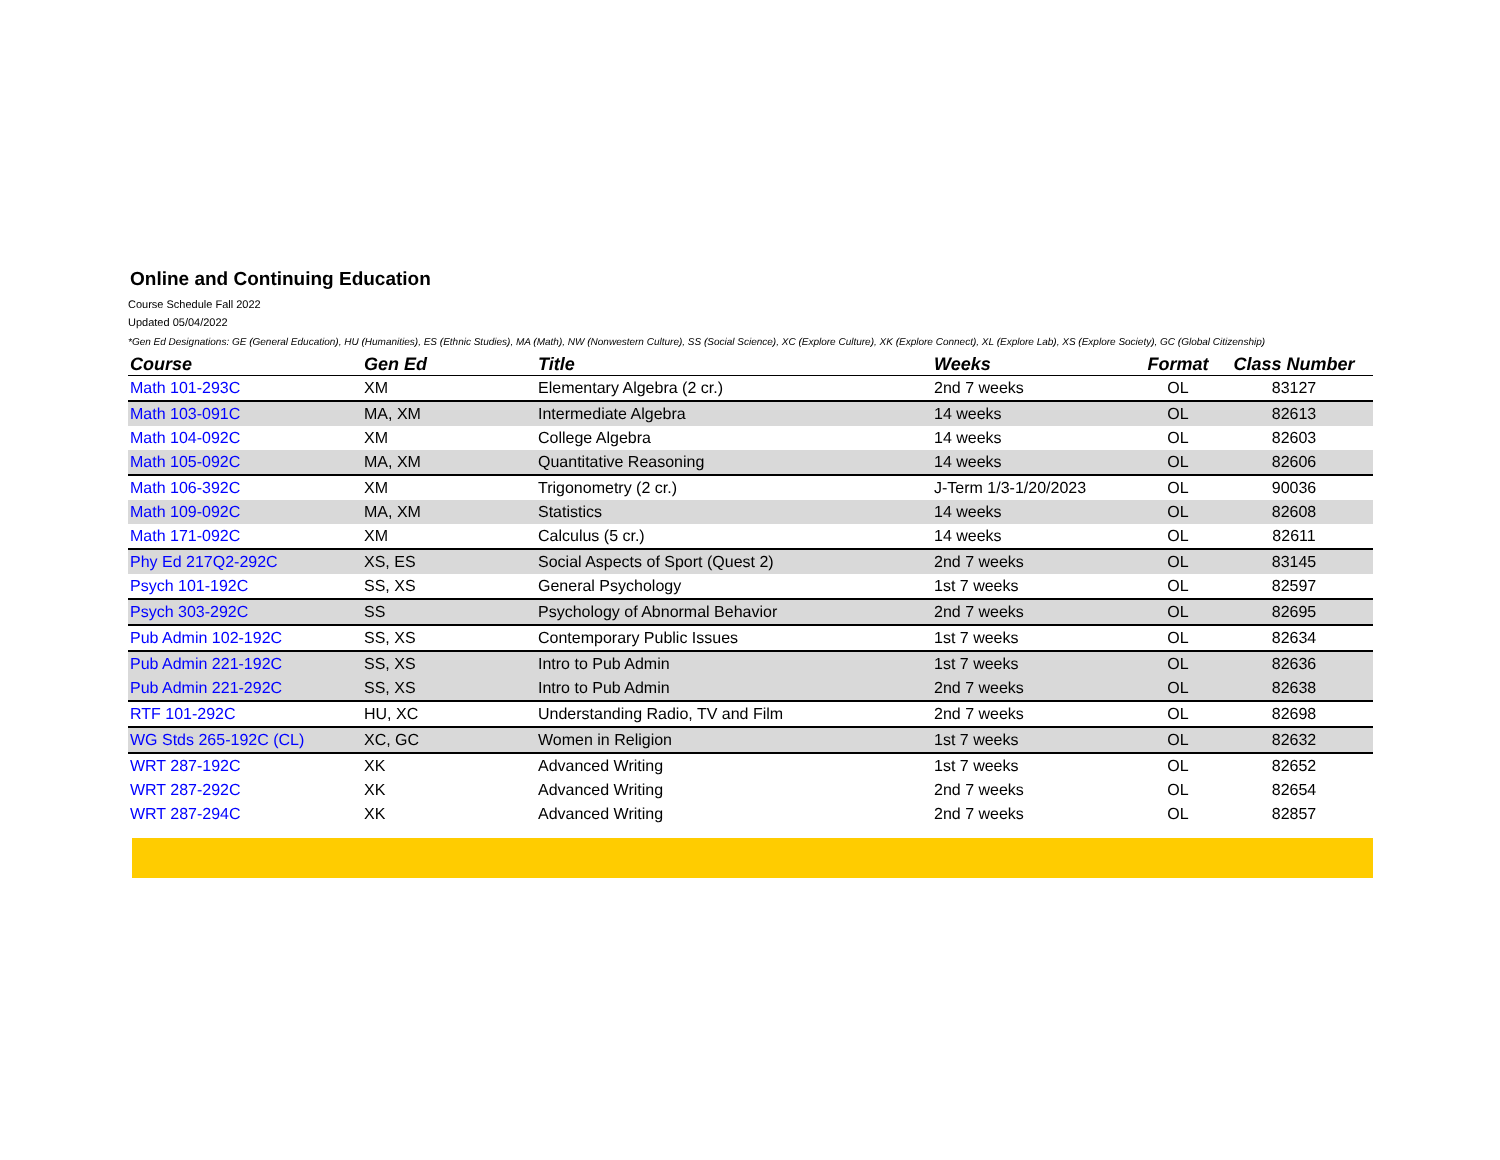Online and Continuing Education
Course Schedule Fall 2022
Updated 05/04/2022
*Gen Ed Designations: GE (General Education), HU (Humanities), ES (Ethnic Studies), MA (Math), NW (Nonwestern Culture), SS (Social Science), XC (Explore Culture), XK (Explore Connect), XL (Explore Lab), XS (Explore Society), GC (Global Citizenship)
| Course | Gen Ed | Title | Weeks | Format | Class Number |
| --- | --- | --- | --- | --- | --- |
| Math 101-293C | XM | Elementary Algebra (2 cr.) | 2nd 7 weeks | OL | 83127 |
| Math 103-091C | MA, XM | Intermediate Algebra | 14 weeks | OL | 82613 |
| Math 104-092C | XM | College Algebra | 14 weeks | OL | 82603 |
| Math 105-092C | MA, XM | Quantitative Reasoning | 14 weeks | OL | 82606 |
| Math 106-392C | XM | Trigonometry (2 cr.) | J-Term 1/3-1/20/2023 | OL | 90036 |
| Math 109-092C | MA, XM | Statistics | 14 weeks | OL | 82608 |
| Math 171-092C | XM | Calculus (5 cr.) | 14 weeks | OL | 82611 |
| Phy Ed 217Q2-292C | XS, ES | Social Aspects of Sport (Quest 2) | 2nd 7 weeks | OL | 83145 |
| Psych 101-192C | SS, XS | General Psychology | 1st 7 weeks | OL | 82597 |
| Psych 303-292C | SS | Psychology of Abnormal Behavior | 2nd 7 weeks | OL | 82695 |
| Pub Admin 102-192C | SS, XS | Contemporary Public Issues | 1st 7 weeks | OL | 82634 |
| Pub Admin 221-192C | SS, XS | Intro to Pub Admin | 1st 7 weeks | OL | 82636 |
| Pub Admin 221-292C | SS, XS | Intro to Pub Admin | 2nd 7 weeks | OL | 82638 |
| RTF 101-292C | HU, XC | Understanding Radio, TV and Film | 2nd 7 weeks | OL | 82698 |
| WG Stds 265-192C (CL) | XC, GC | Women in Religion | 1st 7 weeks | OL | 82632 |
| WRT 287-192C | XK | Advanced Writing | 1st 7 weeks | OL | 82652 |
| WRT 287-292C | XK | Advanced Writing | 2nd 7 weeks | OL | 82654 |
| WRT 287-294C | XK | Advanced Writing | 2nd 7 weeks | OL | 82857 |